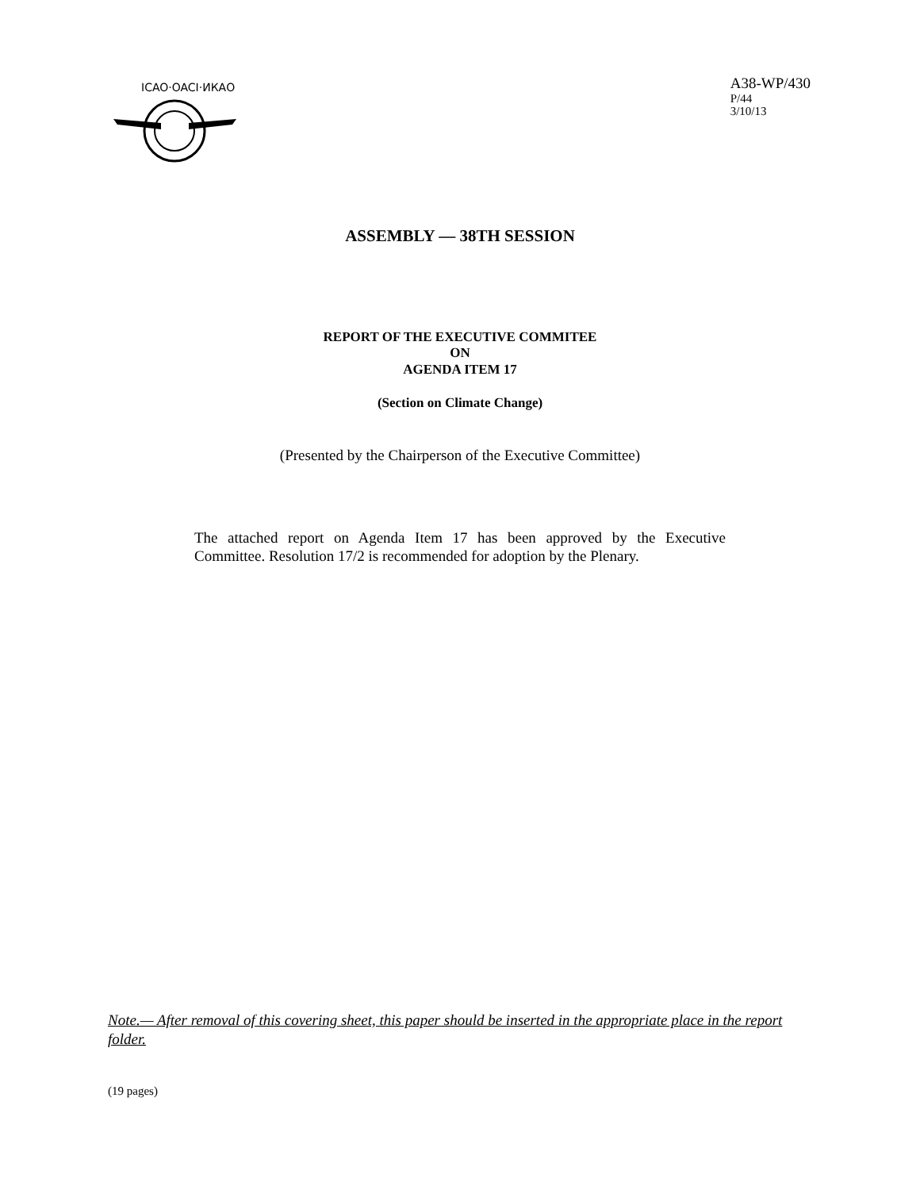ICAO·OACI·ИКАО
A38-WP/430
P/44
3/10/13
ASSEMBLY — 38TH SESSION
REPORT OF THE EXECUTIVE COMMITEE
ON
AGENDA ITEM 17
(Section on Climate Change)
(Presented by the Chairperson of the Executive Committee)
The attached report on Agenda Item 17 has been approved by the Executive Committee. Resolution 17/2 is recommended for adoption by the Plenary.
Note.— After removal of this covering sheet, this paper should be inserted in the appropriate place in the report folder.
(19 pages)